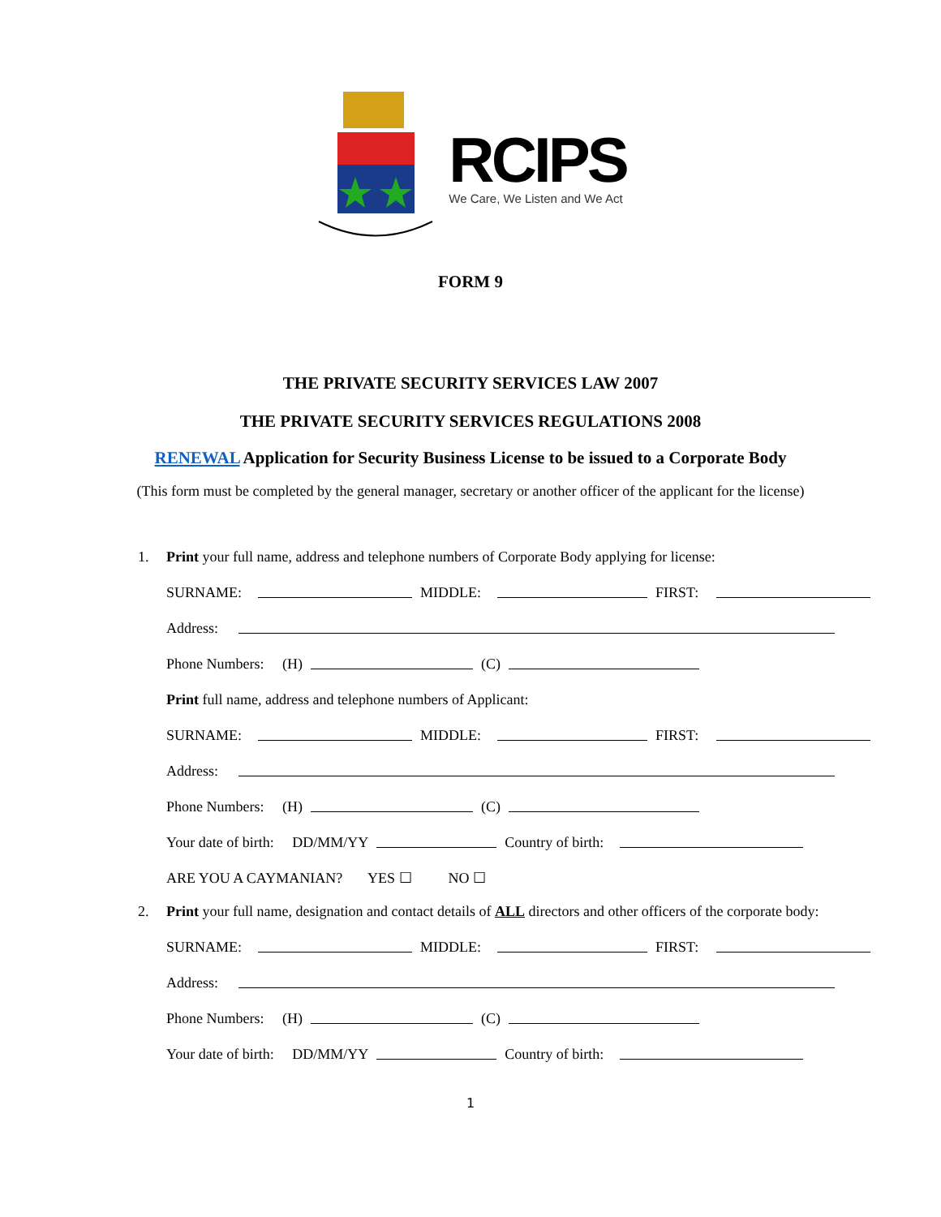RCIPS
We Care, We Listen and We Act
FORM 9
THE PRIVATE SECURITY SERVICES LAW 2007
THE PRIVATE SECURITY SERVICES REGULATIONS 2008
RENEWAL Application for Security Business License to be issued to a Corporate Body
(This form must be completed by the general manager, secretary or another officer of the applicant for the license)
1. Print your full name, address and telephone numbers of Corporate Body applying for license:
SURNAME: MIDDLE: FIRST:
Address:
Phone Numbers: (H) (C)
Print full name, address and telephone numbers of Applicant:
SURNAME: MIDDLE: FIRST:
Address:
Phone Numbers: (H) (C)
Your date of birth: DD/MM/YY Country of birth:
ARE YOU A CAYMANIAN? YES ☐ NO ☐
2. Print your full name, designation and contact details of ALL directors and other officers of the corporate body:
SURNAME: MIDDLE: FIRST:
Address:
Phone Numbers: (H) (C)
Your date of birth: DD/MM/YY Country of birth:
1